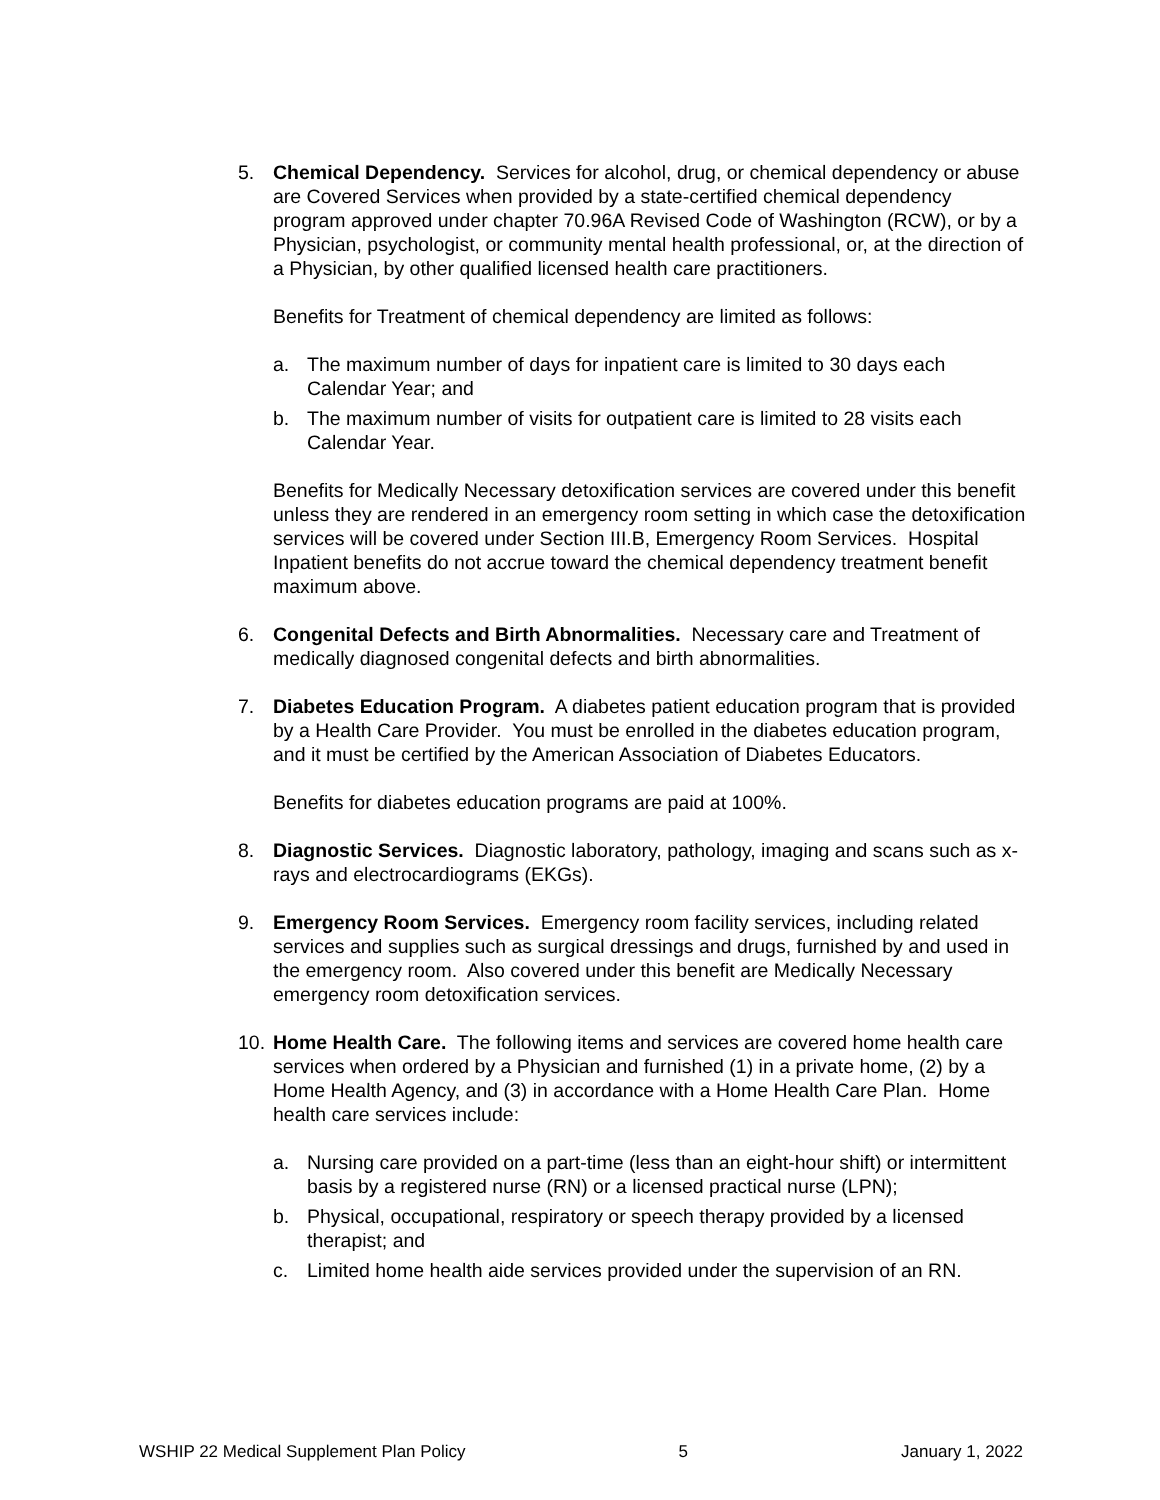5. Chemical Dependency. Services for alcohol, drug, or chemical dependency or abuse are Covered Services when provided by a state-certified chemical dependency program approved under chapter 70.96A Revised Code of Washington (RCW), or by a Physician, psychologist, or community mental health professional, or, at the direction of a Physician, by other qualified licensed health care practitioners.
Benefits for Treatment of chemical dependency are limited as follows:
a. The maximum number of days for inpatient care is limited to 30 days each Calendar Year; and
b. The maximum number of visits for outpatient care is limited to 28 visits each Calendar Year.
Benefits for Medically Necessary detoxification services are covered under this benefit unless they are rendered in an emergency room setting in which case the detoxification services will be covered under Section III.B, Emergency Room Services. Hospital Inpatient benefits do not accrue toward the chemical dependency treatment benefit maximum above.
6. Congenital Defects and Birth Abnormalities. Necessary care and Treatment of medically diagnosed congenital defects and birth abnormalities.
7. Diabetes Education Program. A diabetes patient education program that is provided by a Health Care Provider. You must be enrolled in the diabetes education program, and it must be certified by the American Association of Diabetes Educators.
Benefits for diabetes education programs are paid at 100%.
8. Diagnostic Services. Diagnostic laboratory, pathology, imaging and scans such as x-rays and electrocardiograms (EKGs).
9. Emergency Room Services. Emergency room facility services, including related services and supplies such as surgical dressings and drugs, furnished by and used in the emergency room. Also covered under this benefit are Medically Necessary emergency room detoxification services.
10.
Home Health Care. The following items and services are covered home health care services when ordered by a Physician and furnished (1) in a private home, (2) by a Home Health Agency, and (3) in accordance with a Home Health Care Plan. Home health care services include:
a. Nursing care provided on a part-time (less than an eight-hour shift) or intermittent basis by a registered nurse (RN) or a licensed practical nurse (LPN);
b. Physical, occupational, respiratory or speech therapy provided by a licensed therapist; and
c. Limited home health aide services provided under the supervision of an RN.
WSHIP 22 Medical Supplement Plan Policy 5 January 1, 2022